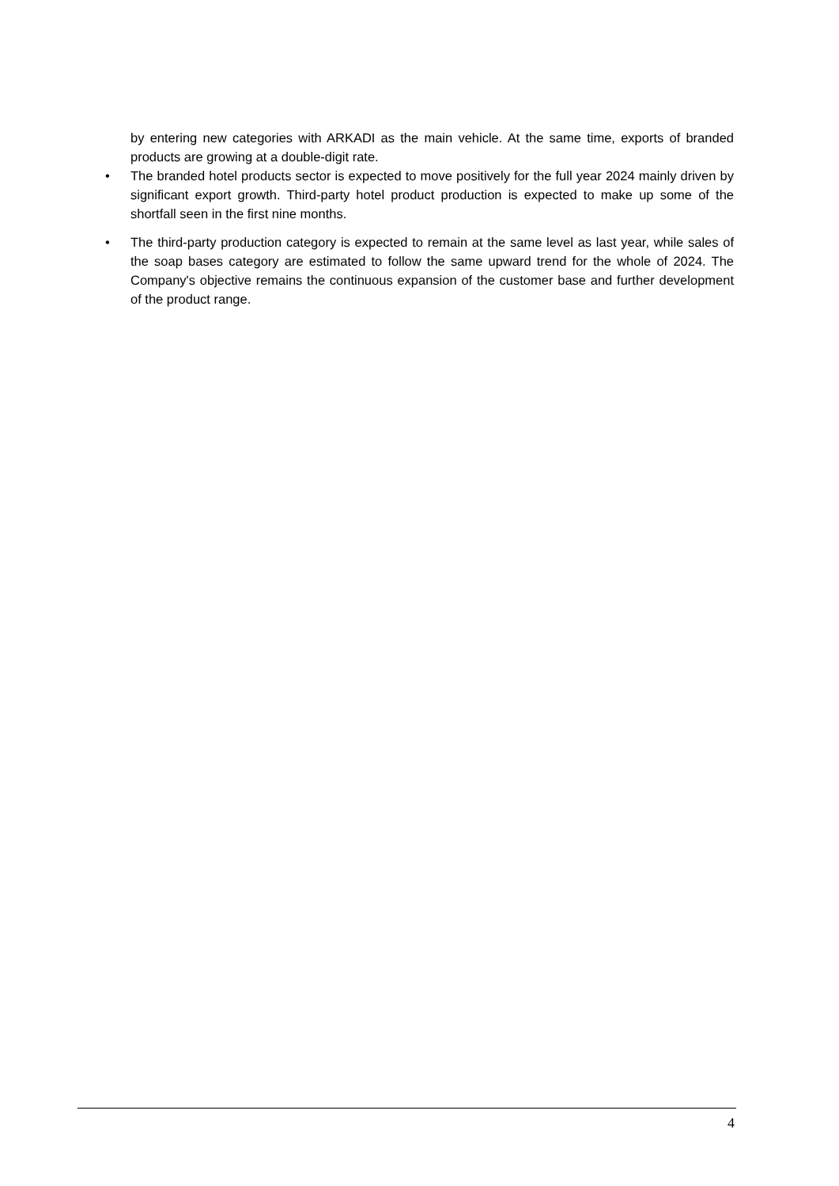by entering new categories with ARKADI as the main vehicle. At the same time, exports of branded products are growing at a double-digit rate.
• The branded hotel products sector is expected to move positively for the full year 2024 mainly driven by significant export growth. Third-party hotel product production is expected to make up some of the shortfall seen in the first nine months.
• The third-party production category is expected to remain at the same level as last year, while sales of the soap bases category are estimated to follow the same upward trend for the whole of 2024. The Company's objective remains the continuous expansion of the customer base and further development of the product range.
4